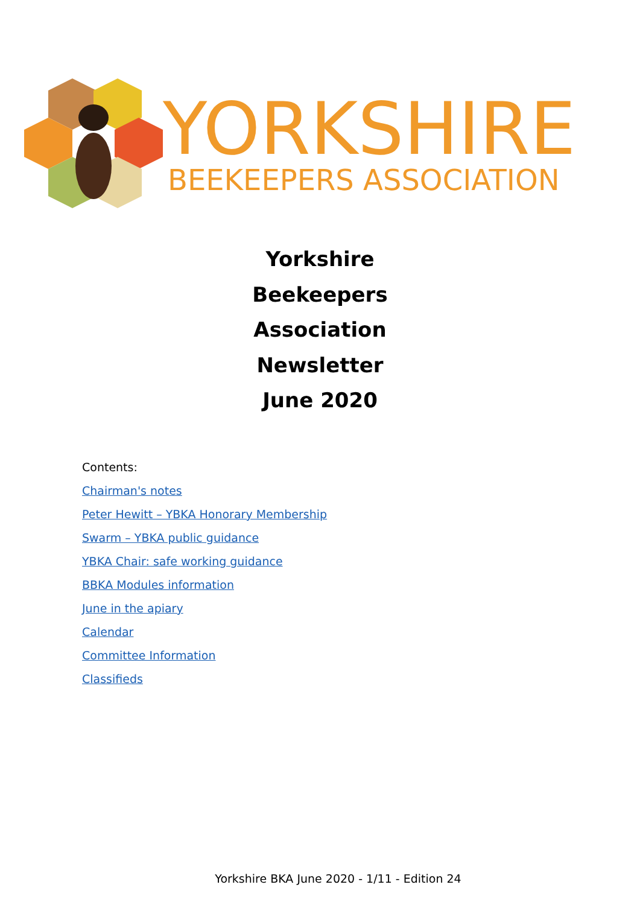YORKSHIRE
BEEKEEPERS ASSOCIATION
Yorkshire
Beekeepers
Association
Newsletter
June 2020
Contents:
Chairman's notes
Peter Hewitt – YBKA Honorary Membership
Swarm – YBKA public guidance
YBKA Chair: safe working guidance
BBKA Modules information
June in the apiary
Calendar
Committee Information
Classifieds
Yorkshire BKA June 2020 - 1/11 - Edition 24